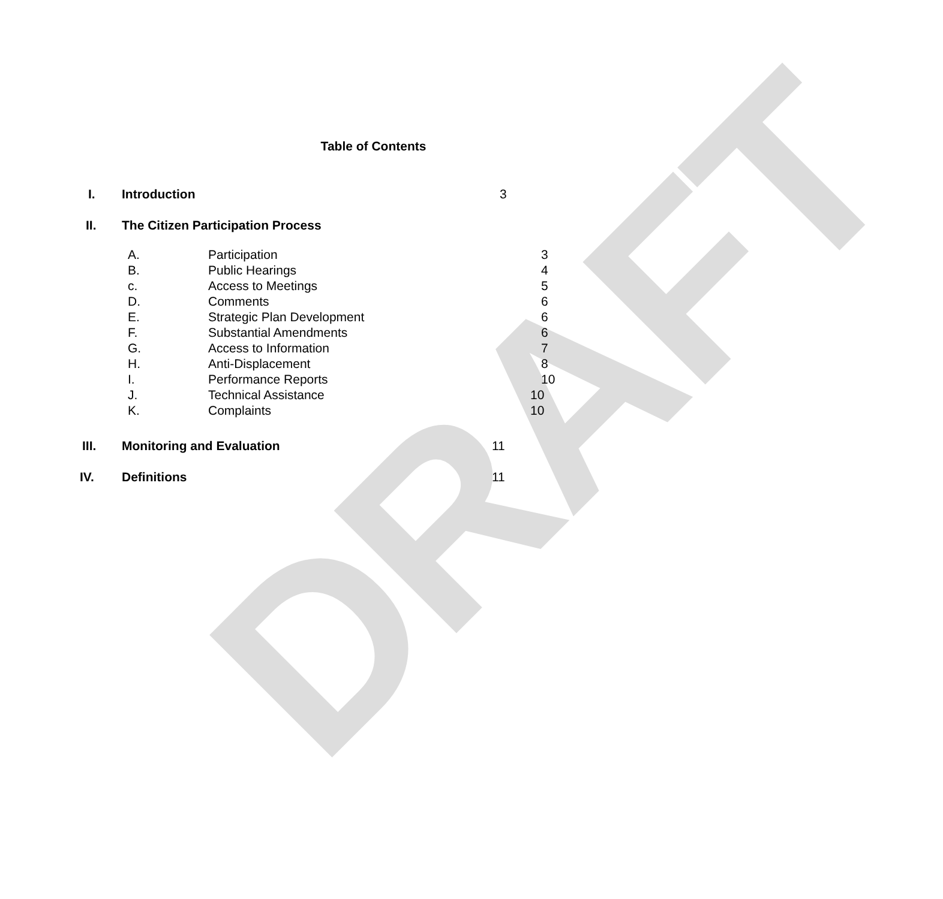DRAFT
Table of Contents
I. Introduction 3
II. The Citizen Participation Process
A. Participation 3
B. Public Hearings 4
c. Access to Meetings 5
D. Comments 6
E. Strategic Plan Development 6
F. Substantial Amendments 6
G. Access to Information 7
H. Anti-Displacement 8
I. Performance Reports 10
J. Technical Assistance 10
K. Complaints 10
III. Monitoring and Evaluation 11
IV. Definitions 11